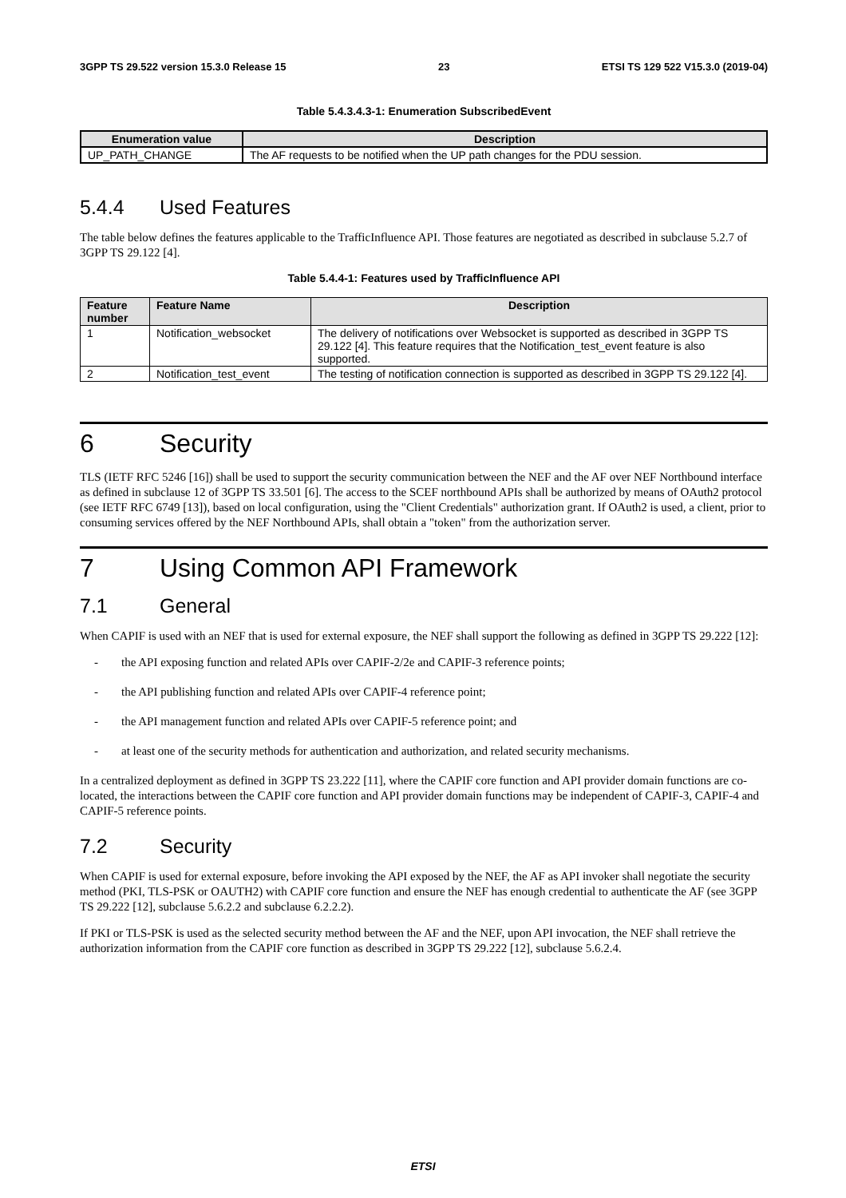3GPP TS 29.522 version 15.3.0 Release 15 23 ETSI TS 129 522 V15.3.0 (2019-04)
Table 5.4.3.4.3-1: Enumeration SubscribedEvent
| Enumeration value | Description |
| --- | --- |
| UP_PATH_CHANGE | The AF requests to be notified when the UP path changes for the PDU session. |
5.4.4 Used Features
The table below defines the features applicable to the TrafficInfluence API. Those features are negotiated as described in subclause 5.2.7 of 3GPP TS 29.122 [4].
Table 5.4.4-1: Features used by TrafficInfluence API
| Feature number | Feature Name | Description |
| --- | --- | --- |
| 1 | Notification_websocket | The delivery of notifications over Websocket is supported as described in 3GPP TS 29.122 [4]. This feature requires that the Notification_test_event feature is also supported. |
| 2 | Notification_test_event | The testing of notification connection is supported as described in 3GPP TS 29.122 [4]. |
6 Security
TLS (IETF RFC 5246 [16]) shall be used to support the security communication between the NEF and the AF over NEF Northbound interface as defined in subclause 12 of 3GPP TS 33.501 [6]. The access to the SCEF northbound APIs shall be authorized by means of OAuth2 protocol (see IETF RFC 6749 [13]), based on local configuration, using the "Client Credentials" authorization grant. If OAuth2 is used, a client, prior to consuming services offered by the NEF Northbound APIs, shall obtain a "token" from the authorization server.
7 Using Common API Framework
7.1 General
When CAPIF is used with an NEF that is used for external exposure, the NEF shall support the following as defined in 3GPP TS 29.222 [12]:
- the API exposing function and related APIs over CAPIF-2/2e and CAPIF-3 reference points;
- the API publishing function and related APIs over CAPIF-4 reference point;
- the API management function and related APIs over CAPIF-5 reference point; and
- at least one of the security methods for authentication and authorization, and related security mechanisms.
In a centralized deployment as defined in 3GPP TS 23.222 [11], where the CAPIF core function and API provider domain functions are co-located, the interactions between the CAPIF core function and API provider domain functions may be independent of CAPIF-3, CAPIF-4 and CAPIF-5 reference points.
7.2 Security
When CAPIF is used for external exposure, before invoking the API exposed by the NEF, the AF as API invoker shall negotiate the security method (PKI, TLS-PSK or OAUTH2) with CAPIF core function and ensure the NEF has enough credential to authenticate the AF (see 3GPP TS 29.222 [12], subclause 5.6.2.2 and subclause 6.2.2.2).
If PKI or TLS-PSK is used as the selected security method between the AF and the NEF, upon API invocation, the NEF shall retrieve the authorization information from the CAPIF core function as described in 3GPP TS 29.222 [12], subclause 5.6.2.4.
ETSI